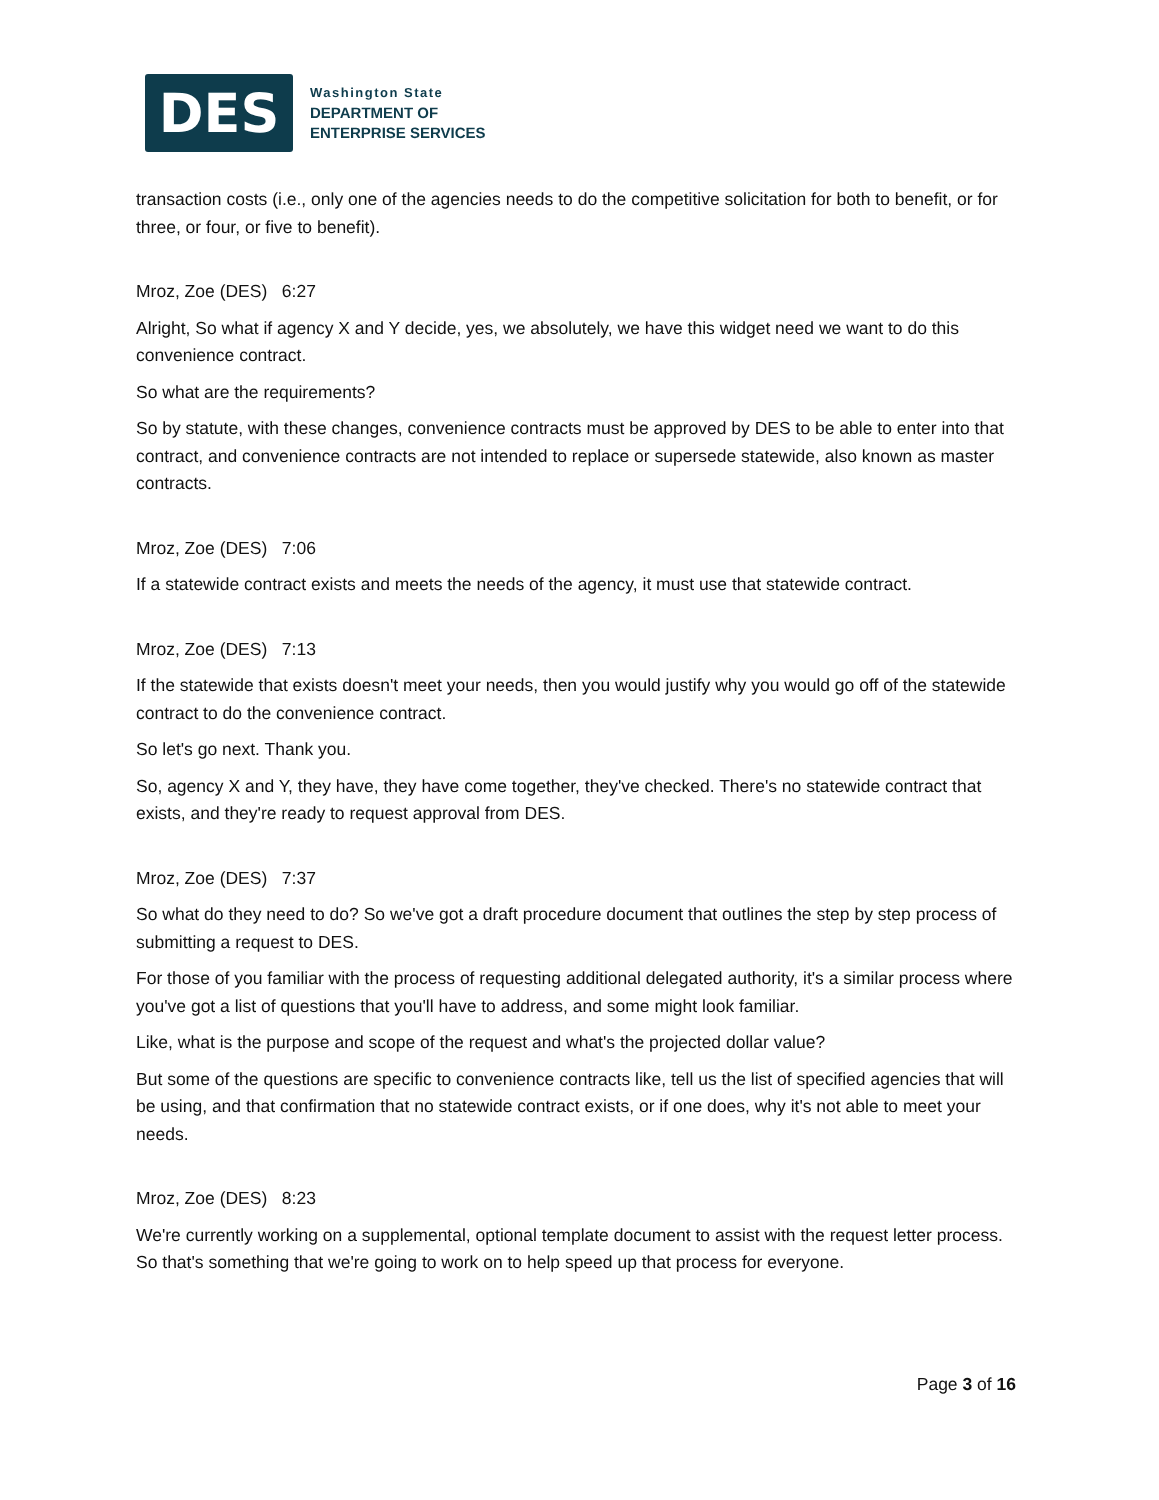DES
Washington State
DEPARTMENT OF
ENTERPRISE SERVICES
transaction costs (i.e., only one of the agencies needs to do the competitive solicitation for both to benefit, or for three, or four, or five to benefit).
Mroz, Zoe (DES) 6:27
Alright, So what if agency X and Y decide, yes, we absolutely, we have this widget need we want to do this convenience contract.
So what are the requirements?
So by statute, with these changes, convenience contracts must be approved by DES to be able to enter into that contract, and convenience contracts are not intended to replace or supersede statewide, also known as master contracts.
Mroz, Zoe (DES) 7:06
If a statewide contract exists and meets the needs of the agency, it must use that statewide contract.
Mroz, Zoe (DES) 7:13
If the statewide that exists doesn't meet your needs, then you would justify why you would go off of the statewide contract to do the convenience contract.
So let's go next. Thank you.
So, agency X and Y, they have, they have come together, they've checked. There's no statewide contract that exists, and they're ready to request approval from DES.
Mroz, Zoe (DES) 7:37
So what do they need to do? So we've got a draft procedure document that outlines the step by step process of submitting a request to DES.
For those of you familiar with the process of requesting additional delegated authority, it's a similar process where you've got a list of questions that you'll have to address, and some might look familiar.
Like, what is the purpose and scope of the request and what's the projected dollar value?
But some of the questions are specific to convenience contracts like, tell us the list of specified agencies that will be using, and that confirmation that no statewide contract exists, or if one does, why it's not able to meet your needs.
Mroz, Zoe (DES) 8:23
We're currently working on a supplemental, optional template document to assist with the request letter process. So that's something that we're going to work on to help speed up that process for everyone.
Page 3 of 16